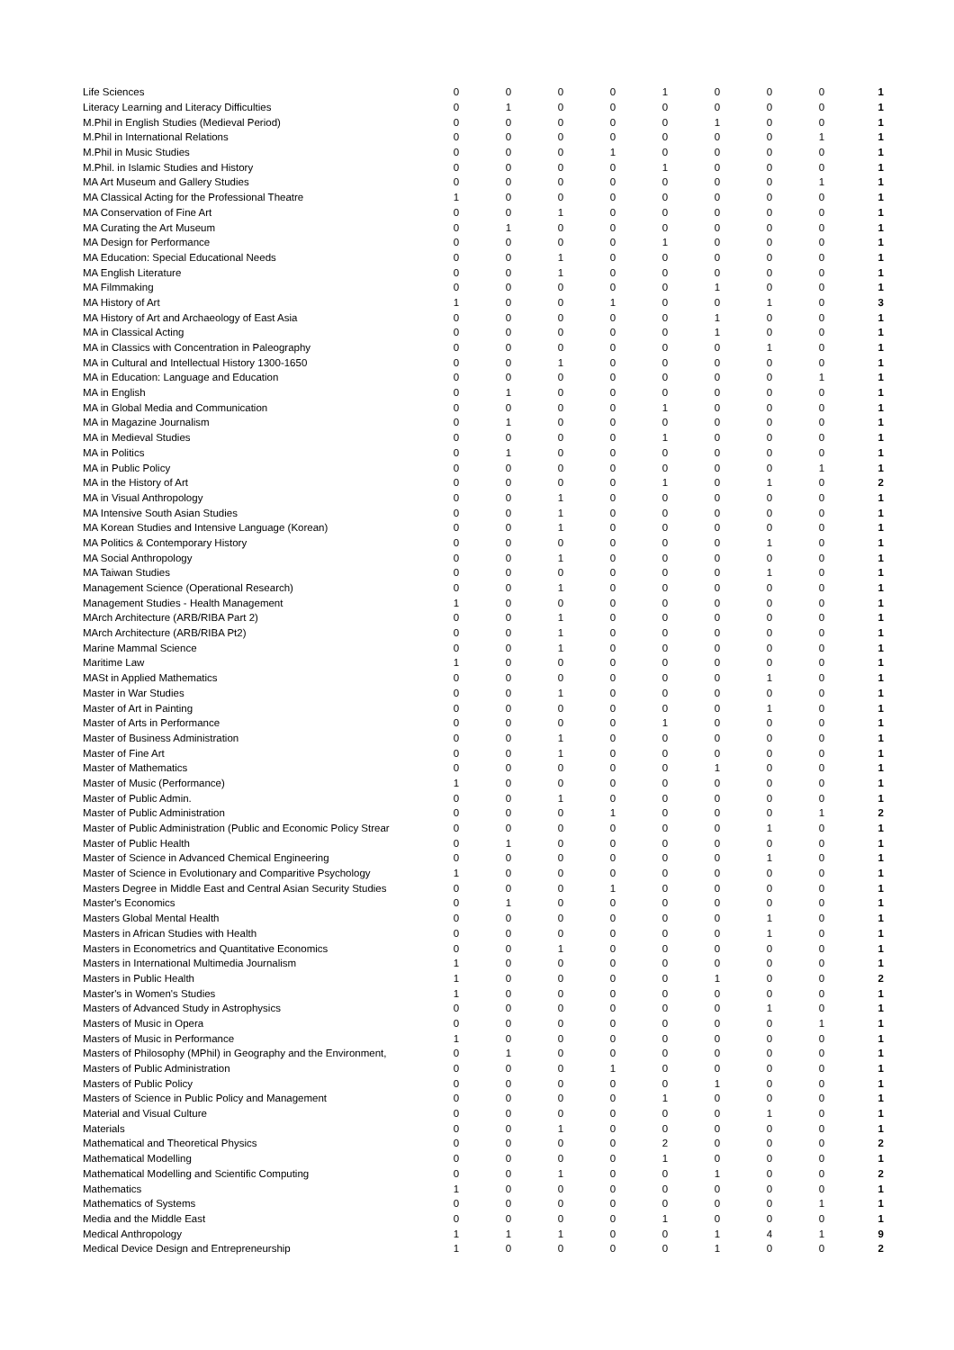| Life Sciences | 0 | 0 | 0 | 0 | 1 | 0 | 0 | 0 | 1 |
| Literacy Learning and Literacy Difficulties | 0 | 1 | 0 | 0 | 0 | 0 | 0 | 0 | 1 |
| M.Phil in English Studies (Medieval Period) | 0 | 0 | 0 | 0 | 0 | 1 | 0 | 0 | 1 |
| M.Phil in International Relations | 0 | 0 | 0 | 0 | 0 | 0 | 0 | 1 | 1 |
| M.Phil in Music Studies | 0 | 0 | 0 | 1 | 0 | 0 | 0 | 0 | 1 |
| M.Phil. in Islamic Studies and History | 0 | 0 | 0 | 0 | 1 | 0 | 0 | 0 | 1 |
| MA Art Museum and Gallery Studies | 0 | 0 | 0 | 0 | 0 | 0 | 0 | 1 | 1 |
| MA Classical Acting for the Professional Theatre | 1 | 0 | 0 | 0 | 0 | 0 | 0 | 0 | 1 |
| MA Conservation of Fine Art | 0 | 0 | 1 | 0 | 0 | 0 | 0 | 0 | 1 |
| MA Curating the Art Museum | 0 | 1 | 0 | 0 | 0 | 0 | 0 | 0 | 1 |
| MA Design for Performance | 0 | 0 | 0 | 0 | 1 | 0 | 0 | 0 | 1 |
| MA Education: Special Educational Needs | 0 | 0 | 1 | 0 | 0 | 0 | 0 | 0 | 1 |
| MA English Literature | 0 | 0 | 1 | 0 | 0 | 0 | 0 | 0 | 1 |
| MA Filmmaking | 0 | 0 | 0 | 0 | 0 | 1 | 0 | 0 | 1 |
| MA History of Art | 1 | 0 | 0 | 1 | 0 | 0 | 1 | 0 | 3 |
| MA History of Art and Archaeology of East Asia | 0 | 0 | 0 | 0 | 0 | 1 | 0 | 0 | 1 |
| MA in Classical Acting | 0 | 0 | 0 | 0 | 0 | 1 | 0 | 0 | 1 |
| MA in Classics with Concentration in Paleography | 0 | 0 | 0 | 0 | 0 | 0 | 1 | 0 | 1 |
| MA in Cultural and Intellectual History 1300-1650 | 0 | 0 | 1 | 0 | 0 | 0 | 0 | 0 | 1 |
| MA in Education: Language and Education | 0 | 0 | 0 | 0 | 0 | 0 | 0 | 1 | 1 |
| MA in English | 0 | 1 | 0 | 0 | 0 | 0 | 0 | 0 | 1 |
| MA in Global Media and Communication | 0 | 0 | 0 | 0 | 1 | 0 | 0 | 0 | 1 |
| MA in Magazine Journalism | 0 | 1 | 0 | 0 | 0 | 0 | 0 | 0 | 1 |
| MA in Medieval Studies | 0 | 0 | 0 | 0 | 1 | 0 | 0 | 0 | 1 |
| MA in Politics | 0 | 1 | 0 | 0 | 0 | 0 | 0 | 0 | 1 |
| MA in Public Policy | 0 | 0 | 0 | 0 | 0 | 0 | 0 | 1 | 1 |
| MA in the History of Art | 0 | 0 | 0 | 0 | 1 | 0 | 1 | 0 | 2 |
| MA in Visual Anthropology | 0 | 0 | 1 | 0 | 0 | 0 | 0 | 0 | 1 |
| MA Intensive South Asian Studies | 0 | 0 | 1 | 0 | 0 | 0 | 0 | 0 | 1 |
| MA Korean Studies and Intensive Language (Korean) | 0 | 0 | 1 | 0 | 0 | 0 | 0 | 0 | 1 |
| MA Politics & Contemporary History | 0 | 0 | 0 | 0 | 0 | 0 | 1 | 0 | 1 |
| MA Social Anthropology | 0 | 0 | 1 | 0 | 0 | 0 | 0 | 0 | 1 |
| MA Taiwan Studies | 0 | 0 | 0 | 0 | 0 | 0 | 1 | 0 | 1 |
| Management Science (Operational Research) | 0 | 0 | 1 | 0 | 0 | 0 | 0 | 0 | 1 |
| Management Studies - Health Management | 1 | 0 | 0 | 0 | 0 | 0 | 0 | 0 | 1 |
| MArch Architecture (ARB/RIBA Part 2) | 0 | 0 | 1 | 0 | 0 | 0 | 0 | 0 | 1 |
| MArch Architecture (ARB/RIBA Pt2) | 0 | 0 | 1 | 0 | 0 | 0 | 0 | 0 | 1 |
| Marine Mammal Science | 0 | 0 | 1 | 0 | 0 | 0 | 0 | 0 | 1 |
| Maritime Law | 1 | 0 | 0 | 0 | 0 | 0 | 0 | 0 | 1 |
| MASt in Applied Mathematics | 0 | 0 | 0 | 0 | 0 | 0 | 1 | 0 | 1 |
| Master in War Studies | 0 | 0 | 1 | 0 | 0 | 0 | 0 | 0 | 1 |
| Master of Art in Painting | 0 | 0 | 0 | 0 | 0 | 0 | 1 | 0 | 1 |
| Master of Arts in Performance | 0 | 0 | 0 | 0 | 1 | 0 | 0 | 0 | 1 |
| Master of Business Administration | 0 | 0 | 1 | 0 | 0 | 0 | 0 | 0 | 1 |
| Master of Fine Art | 0 | 0 | 1 | 0 | 0 | 0 | 0 | 0 | 1 |
| Master of Mathematics | 0 | 0 | 0 | 0 | 0 | 1 | 0 | 0 | 1 |
| Master of Music (Performance) | 1 | 0 | 0 | 0 | 0 | 0 | 0 | 0 | 1 |
| Master of Public Admin. | 0 | 0 | 1 | 0 | 0 | 0 | 0 | 0 | 1 |
| Master of Public Administration | 0 | 0 | 0 | 1 | 0 | 0 | 0 | 1 | 2 |
| Master of Public Administration (Public and Economic Policy Strear | 0 | 0 | 0 | 0 | 0 | 0 | 1 | 0 | 1 |
| Master of Public Health | 0 | 1 | 0 | 0 | 0 | 0 | 0 | 0 | 1 |
| Master of Science in Advanced Chemical Engineering | 0 | 0 | 0 | 0 | 0 | 0 | 1 | 0 | 1 |
| Master of Science in Evolutionary and Comparitive Psychology | 1 | 0 | 0 | 0 | 0 | 0 | 0 | 0 | 1 |
| Masters Degree in Middle East and Central Asian Security Studies | 0 | 0 | 0 | 1 | 0 | 0 | 0 | 0 | 1 |
| Master's Economics | 0 | 1 | 0 | 0 | 0 | 0 | 0 | 0 | 1 |
| Masters Global Mental Health | 0 | 0 | 0 | 0 | 0 | 0 | 1 | 0 | 1 |
| Masters in African Studies with Health | 0 | 0 | 0 | 0 | 0 | 0 | 1 | 0 | 1 |
| Masters in Econometrics and Quantitative Economics | 0 | 0 | 1 | 0 | 0 | 0 | 0 | 0 | 1 |
| Masters in International Multimedia Journalism | 1 | 0 | 0 | 0 | 0 | 0 | 0 | 0 | 1 |
| Masters in Public Health | 1 | 0 | 0 | 0 | 0 | 1 | 0 | 0 | 2 |
| Master's in Women's Studies | 1 | 0 | 0 | 0 | 0 | 0 | 0 | 0 | 1 |
| Masters of Advanced Study in Astrophysics | 0 | 0 | 0 | 0 | 0 | 0 | 1 | 0 | 1 |
| Masters of Music in Opera | 0 | 0 | 0 | 0 | 0 | 0 | 0 | 1 | 1 |
| Masters of Music in Performance | 1 | 0 | 0 | 0 | 0 | 0 | 0 | 0 | 1 |
| Masters of Philosophy (MPhil) in Geography and the Environment, | 0 | 1 | 0 | 0 | 0 | 0 | 0 | 0 | 1 |
| Masters of Public Administration | 0 | 0 | 0 | 1 | 0 | 0 | 0 | 0 | 1 |
| Masters of Public Policy | 0 | 0 | 0 | 0 | 0 | 1 | 0 | 0 | 1 |
| Masters of Science in Public Policy and Management | 0 | 0 | 0 | 0 | 1 | 0 | 0 | 0 | 1 |
| Material and Visual Culture | 0 | 0 | 0 | 0 | 0 | 0 | 1 | 0 | 1 |
| Materials | 0 | 0 | 1 | 0 | 0 | 0 | 0 | 0 | 1 |
| Mathematical and Theoretical Physics | 0 | 0 | 0 | 0 | 2 | 0 | 0 | 0 | 2 |
| Mathematical Modelling | 0 | 0 | 0 | 0 | 1 | 0 | 0 | 0 | 1 |
| Mathematical Modelling and Scientific Computing | 0 | 0 | 1 | 0 | 0 | 1 | 0 | 0 | 2 |
| Mathematics | 1 | 0 | 0 | 0 | 0 | 0 | 0 | 0 | 1 |
| Mathematics of Systems | 0 | 0 | 0 | 0 | 0 | 0 | 0 | 1 | 1 |
| Media and the Middle East | 0 | 0 | 0 | 0 | 1 | 0 | 0 | 0 | 1 |
| Medical Anthropology | 1 | 1 | 1 | 0 | 0 | 1 | 4 | 1 | 9 |
| Medical Device Design and Entrepreneurship | 1 | 0 | 0 | 0 | 0 | 1 | 0 | 0 | 2 |